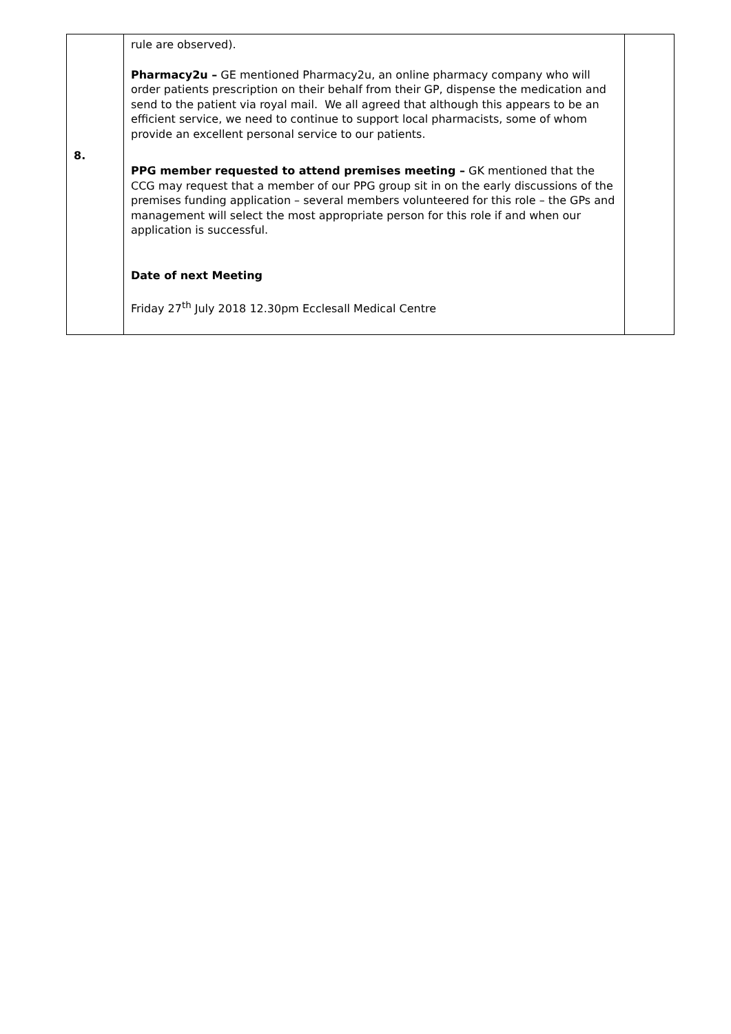| 8. | rule are observed). Pharmacy2u – GE mentioned Pharmacy2u, an online pharmacy company who will order patients prescription on their behalf from their GP, dispense the medication and send to the patient via royal mail. We all agreed that although this appears to be an efficient service, we need to continue to support local pharmacists, some of whom provide an excellent personal service to our patients. PPG member requested to attend premises meeting – GK mentioned that the CCG may request that a member of our PPG group sit in on the early discussions of the premises funding application – several members volunteered for this role – the GPs and management will select the most appropriate person for this role if and when our application is successful. Date of next Meeting Friday 27<sup>th</sup> July 2018 12.30pm Ecclesall Medical Centre | |